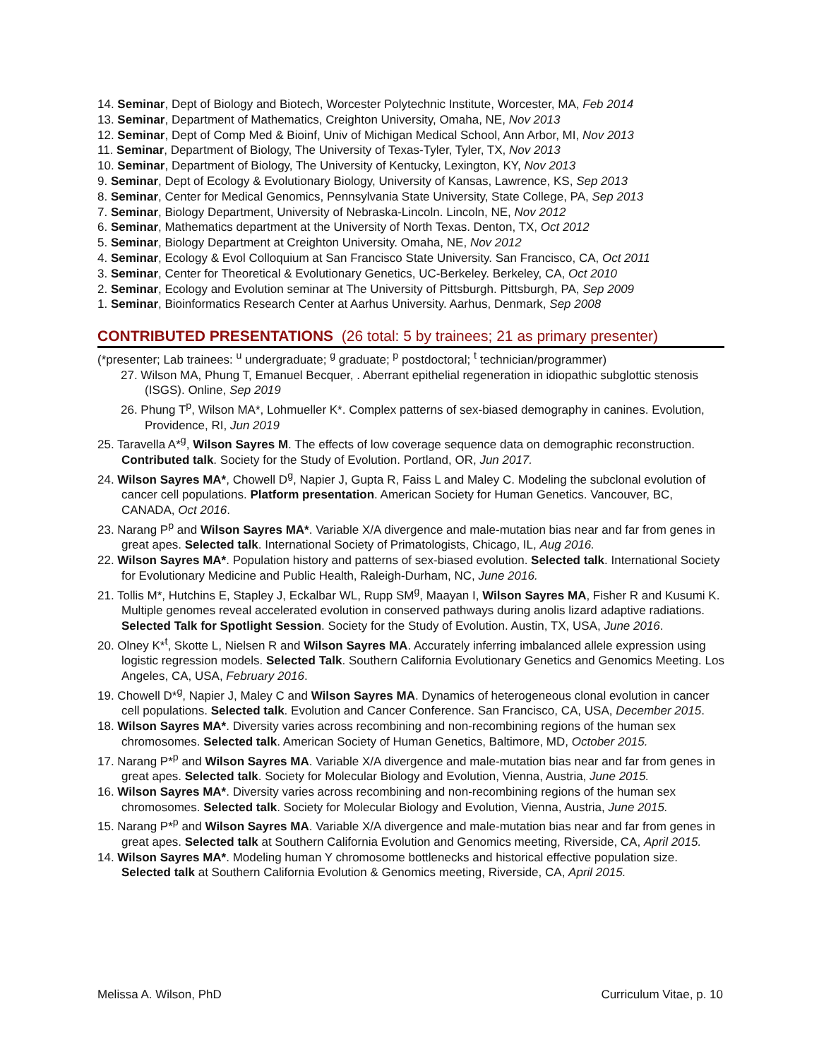14. Seminar, Dept of Biology and Biotech, Worcester Polytechnic Institute, Worcester, MA, Feb 2014
13. Seminar, Department of Mathematics, Creighton University, Omaha, NE, Nov 2013
12. Seminar, Dept of Comp Med & Bioinf, Univ of Michigan Medical School, Ann Arbor, MI, Nov 2013
11. Seminar, Department of Biology, The University of Texas-Tyler, Tyler, TX, Nov 2013
10. Seminar, Department of Biology, The University of Kentucky, Lexington, KY, Nov 2013
9. Seminar, Dept of Ecology & Evolutionary Biology, University of Kansas, Lawrence, KS, Sep 2013
8. Seminar, Center for Medical Genomics, Pennsylvania State University, State College, PA, Sep 2013
7. Seminar, Biology Department, University of Nebraska-Lincoln. Lincoln, NE, Nov 2012
6. Seminar, Mathematics department at the University of North Texas. Denton, TX, Oct 2012
5. Seminar, Biology Department at Creighton University. Omaha, NE, Nov 2012
4. Seminar, Ecology & Evol Colloquium at San Francisco State University. San Francisco, CA, Oct 2011
3. Seminar, Center for Theoretical & Evolutionary Genetics, UC-Berkeley. Berkeley, CA, Oct 2010
2. Seminar, Ecology and Evolution seminar at The University of Pittsburgh. Pittsburgh, PA, Sep 2009
1. Seminar, Bioinformatics Research Center at Aarhus University. Aarhus, Denmark, Sep 2008
CONTRIBUTED PRESENTATIONS (26 total: 5 by trainees; 21 as primary presenter)
(*presenter; Lab trainees: <sup>u</sup> undergraduate; <sup>g</sup> graduate; <sup>p</sup> postdoctoral; <sup>t</sup> technician/programmer)
27. Wilson MA, Phung T, Emanuel Becquer, . Aberrant epithelial regeneration in idiopathic subglottic stenosis (ISGS). Online, Sep 2019
26. Phung T<sup>p</sup>, Wilson MA*, Lohmueller K*. Complex patterns of sex-biased demography in canines. Evolution, Providence, RI, Jun 2019
25. Taravella A*<sup>g</sup>, Wilson Sayres M. The effects of low coverage sequence data on demographic reconstruction. Contributed talk. Society for the Study of Evolution. Portland, OR, Jun 2017.
24. Wilson Sayres MA*, Chowell D<sup>g</sup>, Napier J, Gupta R, Faiss L and Maley C. Modeling the subclonal evolution of cancer cell populations. Platform presentation. American Society for Human Genetics. Vancouver, BC, CANADA, Oct 2016.
23. Narang P<sup>p</sup> and Wilson Sayres MA*. Variable X/A divergence and male-mutation bias near and far from genes in great apes. Selected talk. International Society of Primatologists, Chicago, IL, Aug 2016.
22. Wilson Sayres MA*. Population history and patterns of sex-biased evolution. Selected talk. International Society for Evolutionary Medicine and Public Health, Raleigh-Durham, NC, June 2016.
21. Tollis M*, Hutchins E, Stapley J, Eckalbar WL, Rupp SM<sup>g</sup>, Maayan I, Wilson Sayres MA, Fisher R and Kusumi K. Multiple genomes reveal accelerated evolution in conserved pathways during anolis lizard adaptive radiations. Selected Talk for Spotlight Session. Society for the Study of Evolution. Austin, TX, USA, June 2016.
20. Olney K*<sup>t</sup>, Skotte L, Nielsen R and Wilson Sayres MA. Accurately inferring imbalanced allele expression using logistic regression models. Selected Talk. Southern California Evolutionary Genetics and Genomics Meeting. Los Angeles, CA, USA, February 2016.
19. Chowell D*<sup>g</sup>, Napier J, Maley C and Wilson Sayres MA. Dynamics of heterogeneous clonal evolution in cancer cell populations. Selected talk. Evolution and Cancer Conference. San Francisco, CA, USA, December 2015.
18. Wilson Sayres MA*. Diversity varies across recombining and non-recombining regions of the human sex chromosomes. Selected talk. American Society of Human Genetics, Baltimore, MD, October 2015.
17. Narang P*<sup>p</sup> and Wilson Sayres MA. Variable X/A divergence and male-mutation bias near and far from genes in great apes. Selected talk. Society for Molecular Biology and Evolution, Vienna, Austria, June 2015.
16. Wilson Sayres MA*. Diversity varies across recombining and non-recombining regions of the human sex chromosomes. Selected talk. Society for Molecular Biology and Evolution, Vienna, Austria, June 2015.
15. Narang P*<sup>p</sup> and Wilson Sayres MA. Variable X/A divergence and male-mutation bias near and far from genes in great apes. Selected talk at Southern California Evolution and Genomics meeting, Riverside, CA, April 2015.
14. Wilson Sayres MA*. Modeling human Y chromosome bottlenecks and historical effective population size. Selected talk at Southern California Evolution & Genomics meeting, Riverside, CA, April 2015.
Melissa A. Wilson, PhD Curriculum Vitae, p. 10